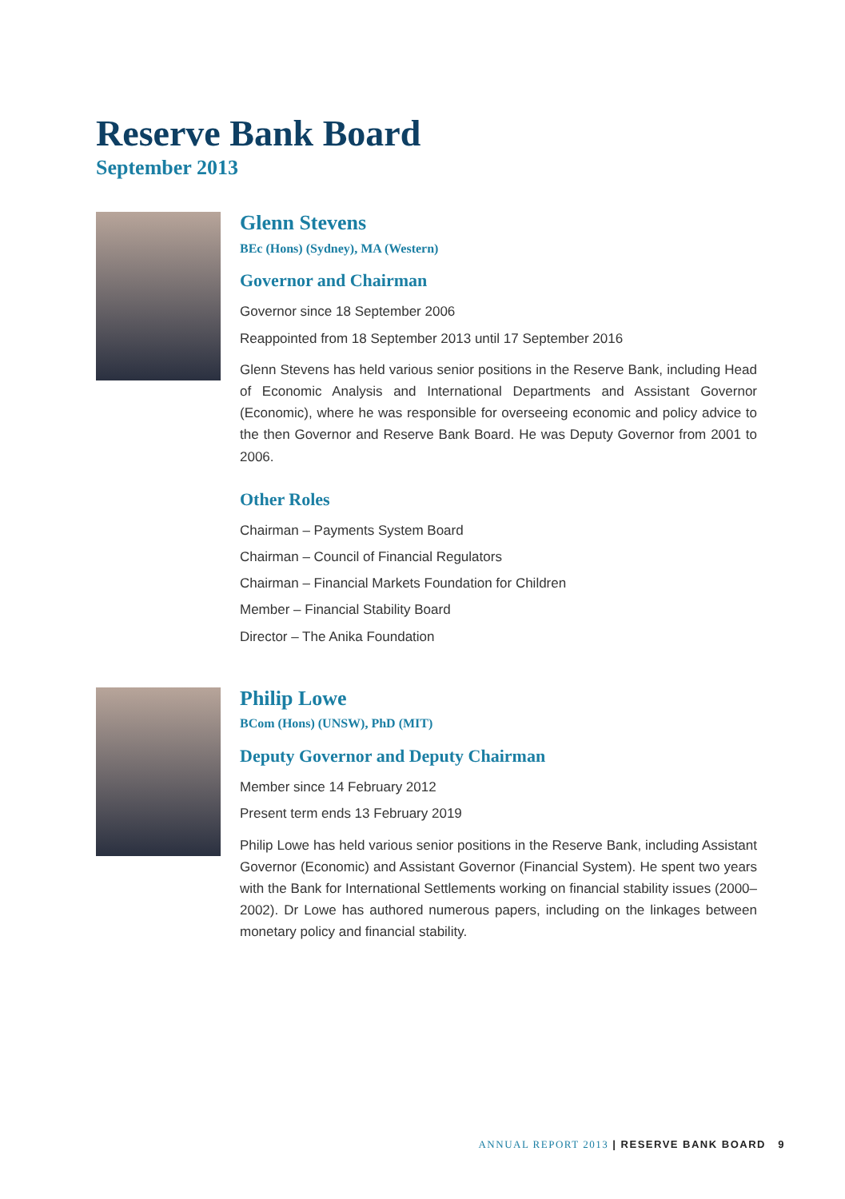Reserve Bank Board
September 2013
Glenn Stevens
BEc (Hons) (Sydney), MA (Western)
Governor and Chairman
Governor since 18 September 2006
Reappointed from 18 September 2013 until 17 September 2016
Glenn Stevens has held various senior positions in the Reserve Bank, including Head of Economic Analysis and International Departments and Assistant Governor (Economic), where he was responsible for overseeing economic and policy advice to the then Governor and Reserve Bank Board. He was Deputy Governor from 2001 to 2006.
Other Roles
Chairman – Payments System Board
Chairman – Council of Financial Regulators
Chairman – Financial Markets Foundation for Children
Member – Financial Stability Board
Director – The Anika Foundation
Philip Lowe
BCom (Hons) (UNSW), PhD (MIT)
Deputy Governor and Deputy Chairman
Member since 14 February 2012
Present term ends 13 February 2019
Philip Lowe has held various senior positions in the Reserve Bank, including Assistant Governor (Economic) and Assistant Governor (Financial System). He spent two years with the Bank for International Settlements working on financial stability issues (2000–2002). Dr Lowe has authored numerous papers, including on the linkages between monetary policy and financial stability.
ANNUAL REPORT 2013 | RESERVE BANK BOARD 9